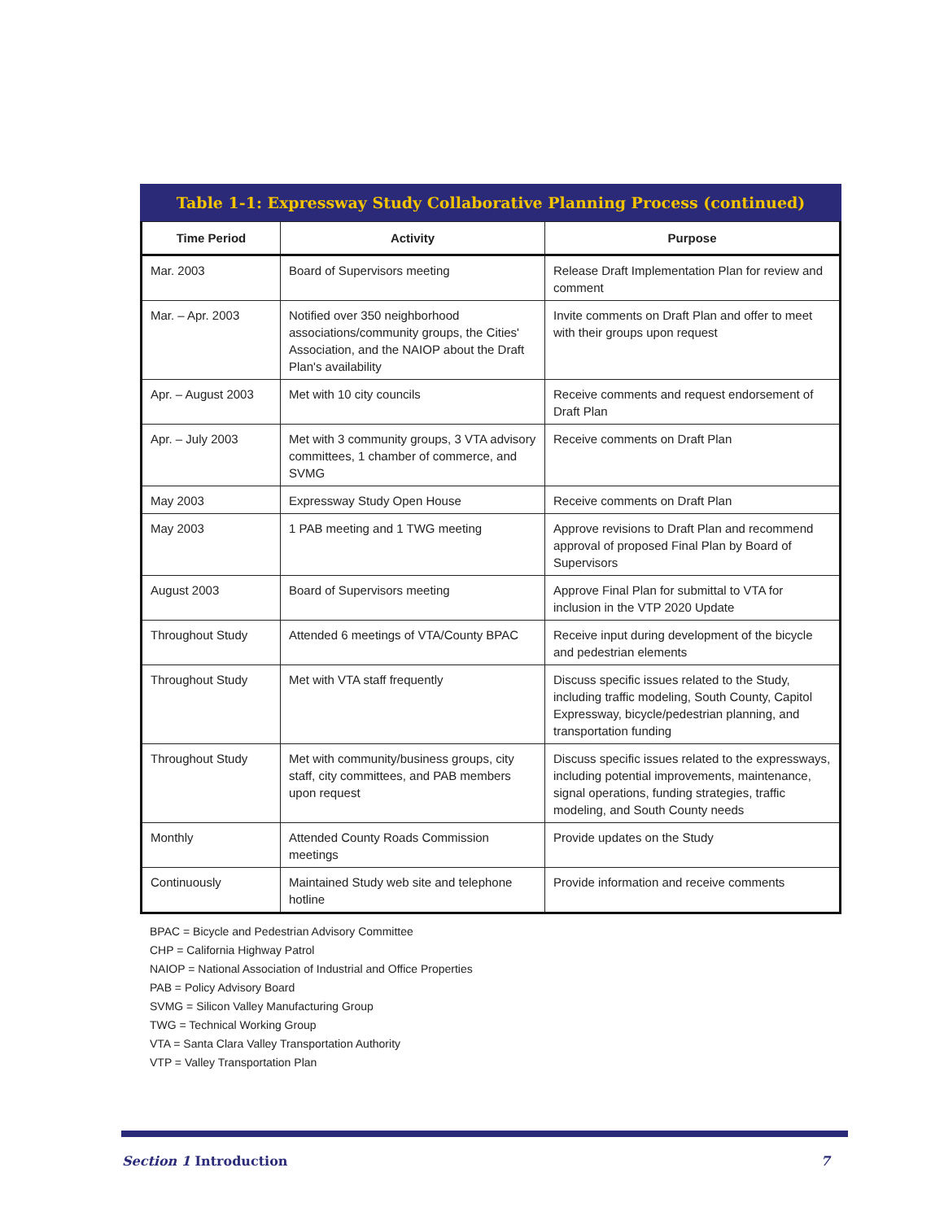Table 1-1: Expressway Study Collaborative Planning Process (continued)
| Time Period | Activity | Purpose |
| --- | --- | --- |
| Mar. 2003 | Board of Supervisors meeting | Release Draft Implementation Plan for review and comment |
| Mar. – Apr. 2003 | Notified over 350 neighborhood associations/community groups, the Cities' Association, and the NAIOP about the Draft Plan's availability | Invite comments on Draft Plan and offer to meet with their groups upon request |
| Apr. – August 2003 | Met with 10 city councils | Receive comments and request endorsement of Draft Plan |
| Apr. – July 2003 | Met with 3 community groups, 3 VTA advisory committees, 1 chamber of commerce, and SVMG | Receive comments on Draft Plan |
| May 2003 | Expressway Study Open House | Receive comments on Draft Plan |
| May 2003 | 1 PAB meeting and 1 TWG meeting | Approve revisions to Draft Plan and recommend approval of proposed Final Plan by Board of Supervisors |
| August 2003 | Board of Supervisors meeting | Approve Final Plan for submittal to VTA for inclusion in the VTP 2020 Update |
| Throughout Study | Attended 6 meetings of VTA/County BPAC | Receive input during development of the bicycle and pedestrian elements |
| Throughout Study | Met with VTA staff frequently | Discuss specific issues related to the Study, including traffic modeling, South County, Capitol Expressway, bicycle/pedestrian planning, and transportation funding |
| Throughout Study | Met with community/business groups, city staff, city committees, and PAB members upon request | Discuss specific issues related to the expressways, including potential improvements, maintenance, signal operations, funding strategies, traffic modeling, and South County needs |
| Monthly | Attended County Roads Commission meetings | Provide updates on the Study |
| Continuously | Maintained Study web site and telephone hotline | Provide information and receive comments |
BPAC = Bicycle and Pedestrian Advisory Committee
CHP = California Highway Patrol
NAIOP = National Association of Industrial and Office Properties
PAB = Policy Advisory Board
SVMG = Silicon Valley Manufacturing Group
TWG = Technical Working Group
VTA = Santa Clara Valley Transportation Authority
VTP = Valley Transportation Plan
Section 1 Introduction 7